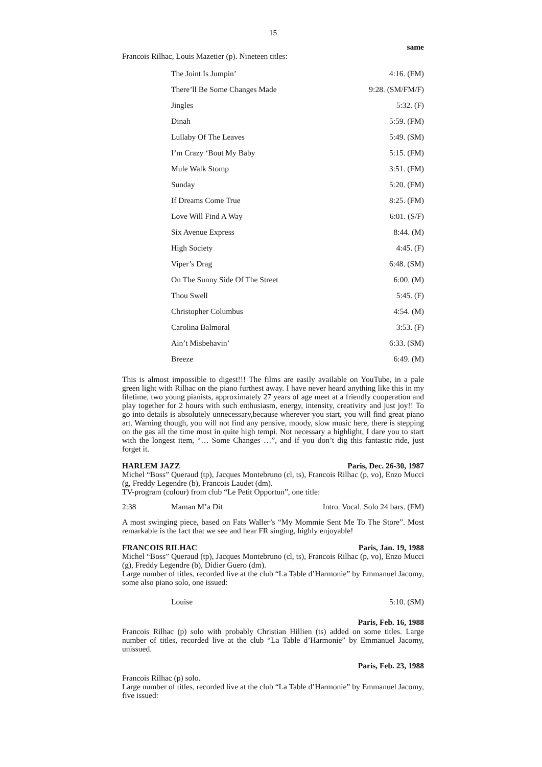15
same
Francois Rilhac, Louis Mazetier (p). Nineteen titles:
| The Joint Is Jumpin’ | 4:16. (FM) |
| There’ll Be Some Changes Made | 9:28. (SM/FM/F) |
| Jingles | 5:32. (F) |
| Dinah | 5:59. (FM) |
| Lullaby Of The Leaves | 5:49. (SM) |
| I’m Crazy ‘Bout My Baby | 5:15. (FM) |
| Mule Walk Stomp | 3:51. (FM) |
| Sunday | 5:20. (FM) |
| If Dreams Come True | 8:25. (FM) |
| Love Will Find A Way | 6:01. (S/F) |
| Six Avenue Express | 8:44. (M) |
| High Society | 4:45. (F) |
| Viper’s Drag | 6:48. (SM) |
| On The Sunny Side Of The Street | 6:00. (M) |
| Thou Swell | 5:45. (F) |
| Christopher Columbus | 4:54. (M) |
| Carolina Balmoral | 3:53. (F) |
| Ain’t Misbehavin’ | 6:33. (SM) |
| Breeze | 6:49. (M) |
This is almost impossible to digest!!! The films are easily available on YouTube, in a pale green light with Rilhac on the piano furthest away. I have never heard anything like this in my lifetime, two young pianists, approximately 27 years of age meet at a friendly cooperation and play together for 2 hours with such enthusiasm, energy, intensity, creativity and just joy!! To go into details is absolutely unnecessary,because wherever you start, you will find great piano art. Warning though, you will not find any pensive, moody, slow music here, there is stepping on the gas all the time most in quite high tempi. Not necessary a highlight, I dare you to start with the longest item, “… Some Changes …”, and if you don’t dig this fantastic ride, just forget it.
HARLEM JAZZ Paris, Dec. 26-30, 1987
Michel “Boss” Queraud (tp), Jacques Montebruno (cl, ts), Francois Rilhac (p, vo), Enzo Mucci (g, Freddy Legendre (b), Francois Laudet (dm).
TV-program (colour) from club “Le Petit Opportun”, one title:
2:38 Maman M’a Dit Intro. Vocal. Solo 24 bars. (FM)
A most swinging piece, based on Fats Waller’s “My Mommie Sent Me To The Store”. Most remarkable is the fact that we see and hear FR singing, highly enjoyable!
FRANCOIS RILHAC Paris, Jan. 19, 1988
Michel “Boss” Queraud (tp), Jacques Montebruno (cl, ts), Francois Rilhac (p, vo), Enzo Mucci (g), Freddy Legendre (b), Didier Guero (dm).
Large number of titles, recorded live at the club “La Table d’Harmonie” by Emmanuel Jacomy, some also piano solo, one issued:
| Louise | 5:10. (SM) |
Paris, Feb. 16, 1988
Francois Rilhac (p) solo with probably Christian Hillien (ts) added on some titles. Large number of titles, recorded live at the club “La Table d’Harmonie” by Emmanuel Jacomy, unissued.
Paris, Feb. 23, 1988
Francois Rilhac (p) solo.
Large number of titles, recorded live at the club “La Table d’Harmonie” by Emmanuel Jacomy, five issued: